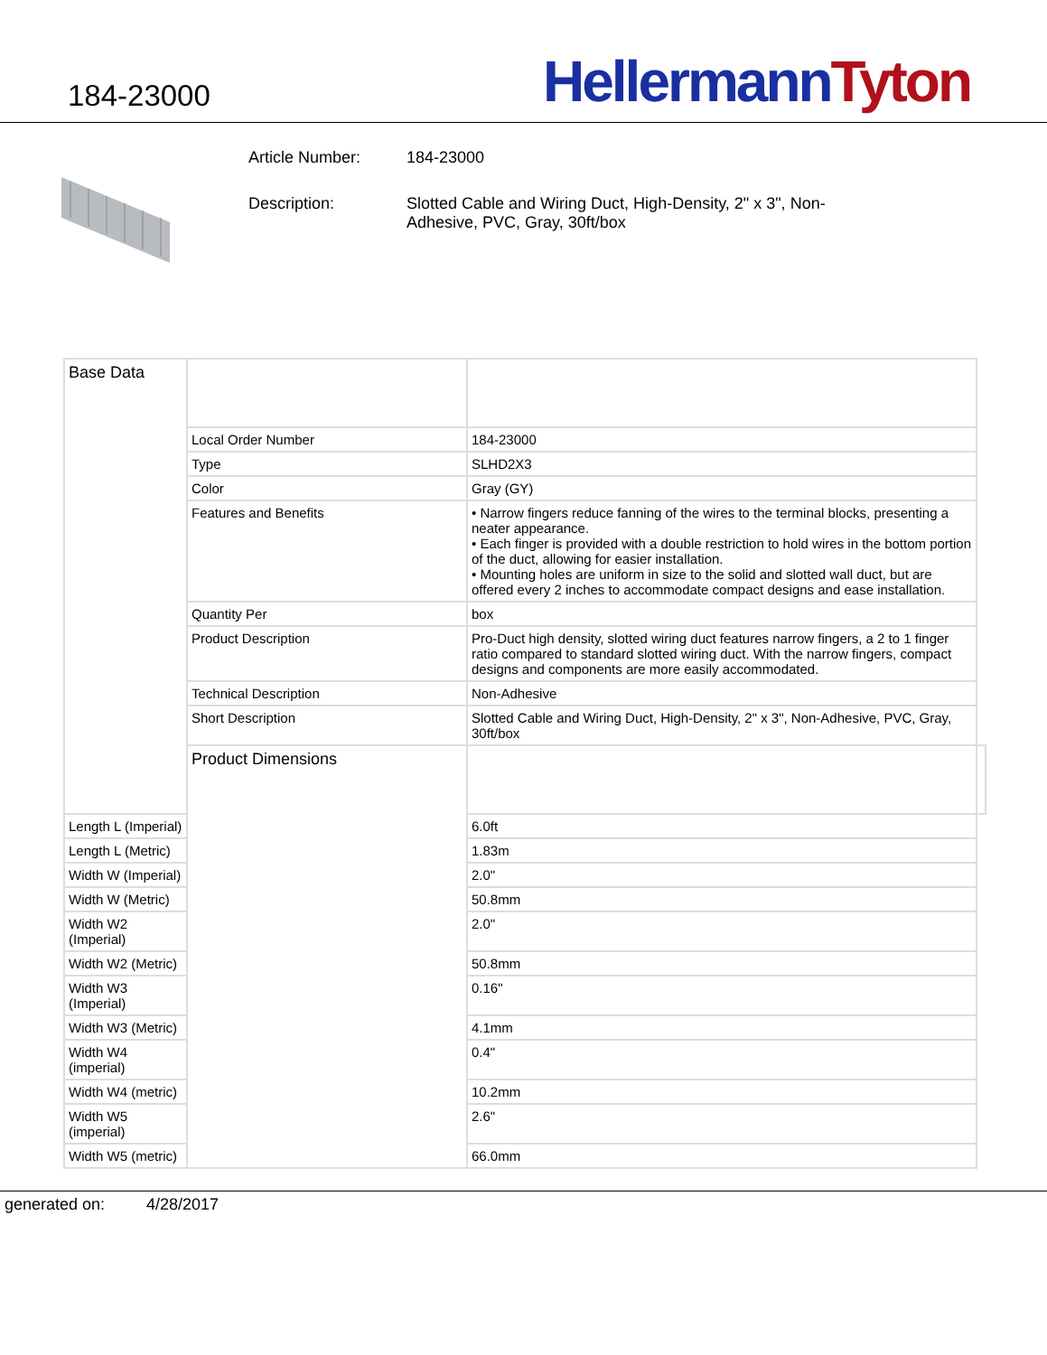184-23000
Hellermann Tyton
Article Number: 184-23000
Description: Slotted Cable and Wiring Duct, High-Density, 2" x 3", Non-Adhesive, PVC, Gray, 30ft/box
| Base Data | | | |
| | Local Order Number | 184-23000 | |
| | Type | SLHD2X3 | |
| | Color | Gray (GY) | |
| | Features and Benefits | • Narrow fingers reduce fanning of the wires to the terminal blocks, presenting a neater appearance. • Each finger is provided with a double restriction to hold wires in the bottom portion of the duct, allowing for easier installation. • Mounting holes are uniform in size to the solid and slotted wall duct, but are offered every 2 inches to accommodate compact designs and ease installation. | |
| | Quantity Per | box | |
| | Product Description | Pro-Duct high density, slotted wiring duct features narrow fingers, a 2 to 1 finger ratio compared to standard slotted wiring duct. With the narrow fingers, compact designs and components are more easily accommodated. | |
| | Technical Description | Non-Adhesive | |
| | Short Description | Slotted Cable and Wiring Duct, High-Density, 2" x 3", Non-Adhesive, PVC, Gray, 30ft/box | |
| | Product Dimensions | | |
| Length L (Imperial) | | 6.0ft | |
| Length L (Metric) | | 1.83m | |
| Width W (Imperial) | | 2.0" | |
| Width W (Metric) | | 50.8mm | |
| Width W2 (Imperial) | | 2.0" | |
| Width W2 (Metric) | | 50.8mm | |
| Width W3 (Imperial) | | 0.16" | |
| Width W3 (Metric) | | 4.1mm | |
| Width W4 (imperial) | | 0.4" | |
| Width W4 (metric) | | 10.2mm | |
| Width W5 (imperial) | | 2.6" | |
| Width W5 (metric) | | 66.0mm | |
generated on: 4/28/2017